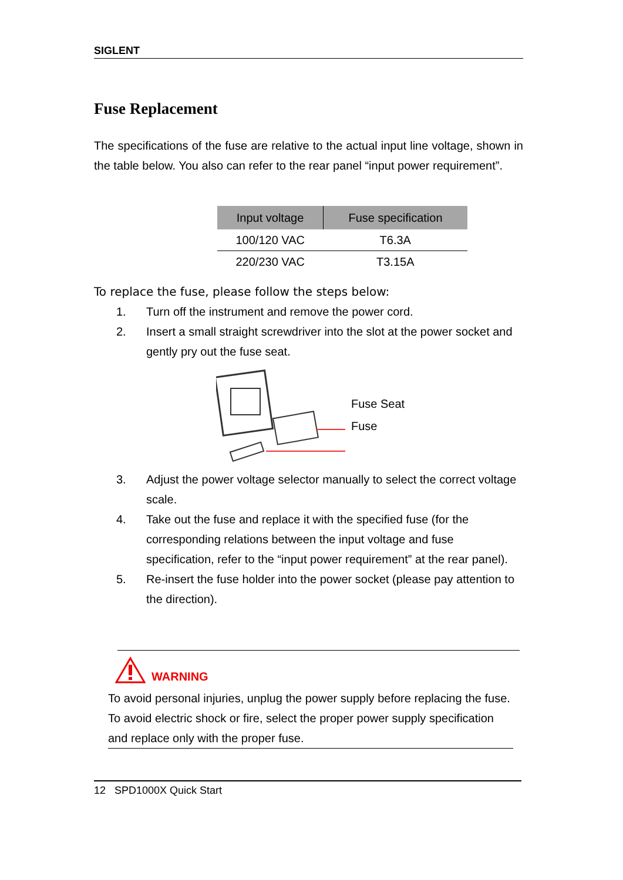SIGLENT
Fuse Replacement
The specifications of the fuse are relative to the actual input line voltage, shown in the table below. You also can refer to the rear panel “input power requirement”.
| Input voltage | Fuse specification |
| --- | --- |
| 100/120 VAC | T6.3A |
| 220/230 VAC | T3.15A |
To replace the fuse, please follow the steps below:
1. Turn off the instrument and remove the power cord.
2. Insert a small straight screwdriver into the slot at the power socket and gently pry out the fuse seat.
Fuse Seat
Fuse
3. Adjust the power voltage selector manually to select the correct voltage scale.
4. Take out the fuse and replace it with the specified fuse (for the corresponding relations between the input voltage and fuse specification, refer to the “input power requirement” at the rear panel).
5. Re-insert the fuse holder into the power socket (please pay attention to the direction).
WARNING
To avoid personal injuries, unplug the power supply before replacing the fuse. To avoid electric shock or fire, select the proper power supply specification and replace only with the proper fuse.
12 SPD1000X Quick Start